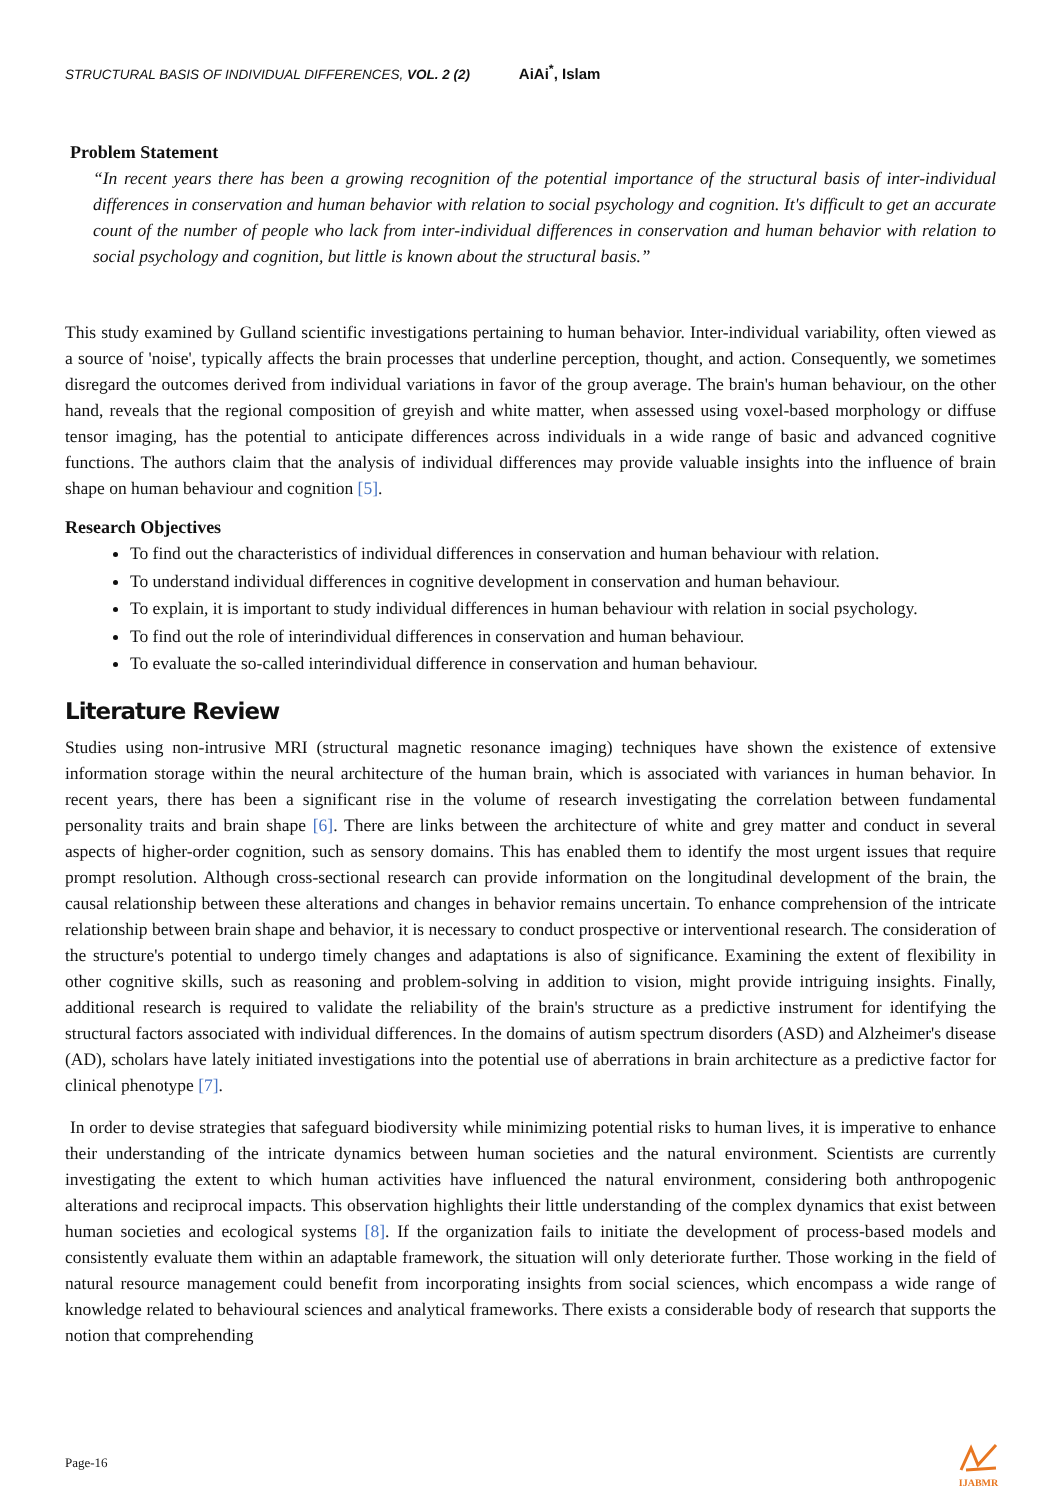STRUCTURAL BASIS OF INDIVIDUAL DIFFERENCES, VOL. 2 (2) AiAi<sup>*</sup>, Islam
Problem Statement
“In recent years there has been a growing recognition of the potential importance of the structural basis of inter-individual differences in conservation and human behavior with relation to social psychology and cognition. It's difficult to get an accurate count of the number of people who lack from inter-individual differences in conservation and human behavior with relation to social psychology and cognition, but little is known about the structural basis.”
This study examined by Gulland scientific investigations pertaining to human behavior. Inter-individual variability, often viewed as a source of 'noise', typically affects the brain processes that underline perception, thought, and action. Consequently, we sometimes disregard the outcomes derived from individual variations in favor of the group average. The brain's human behaviour, on the other hand, reveals that the regional composition of greyish and white matter, when assessed using voxel-based morphology or diffuse tensor imaging, has the potential to anticipate differences across individuals in a wide range of basic and advanced cognitive functions. The authors claim that the analysis of individual differences may provide valuable insights into the influence of brain shape on human behaviour and cognition [5].
Research Objectives
To find out the characteristics of individual differences in conservation and human behaviour with relation.
To understand individual differences in cognitive development in conservation and human behaviour.
To explain, it is important to study individual differences in human behaviour with relation in social psychology.
To find out the role of interindividual differences in conservation and human behaviour.
To evaluate the so-called interindividual difference in conservation and human behaviour.
Literature Review
Studies using non-intrusive MRI (structural magnetic resonance imaging) techniques have shown the existence of extensive information storage within the neural architecture of the human brain, which is associated with variances in human behavior. In recent years, there has been a significant rise in the volume of research investigating the correlation between fundamental personality traits and brain shape [6]. There are links between the architecture of white and grey matter and conduct in several aspects of higher-order cognition, such as sensory domains. This has enabled them to identify the most urgent issues that require prompt resolution. Although cross-sectional research can provide information on the longitudinal development of the brain, the causal relationship between these alterations and changes in behavior remains uncertain. To enhance comprehension of the intricate relationship between brain shape and behavior, it is necessary to conduct prospective or interventional research. The consideration of the structure's potential to undergo timely changes and adaptations is also of significance. Examining the extent of flexibility in other cognitive skills, such as reasoning and problem-solving in addition to vision, might provide intriguing insights. Finally, additional research is required to validate the reliability of the brain's structure as a predictive instrument for identifying the structural factors associated with individual differences. In the domains of autism spectrum disorders (ASD) and Alzheimer's disease (AD), scholars have lately initiated investigations into the potential use of aberrations in brain architecture as a predictive factor for clinical phenotype [7].
In order to devise strategies that safeguard biodiversity while minimizing potential risks to human lives, it is imperative to enhance their understanding of the intricate dynamics between human societies and the natural environment. Scientists are currently investigating the extent to which human activities have influenced the natural environment, considering both anthropogenic alterations and reciprocal impacts. This observation highlights their little understanding of the complex dynamics that exist between human societies and ecological systems [8]. If the organization fails to initiate the development of process-based models and consistently evaluate them within an adaptable framework, the situation will only deteriorate further. Those working in the field of natural resource management could benefit from incorporating insights from social sciences, which encompass a wide range of knowledge related to behavioural sciences and analytical frameworks. There exists a considerable body of research that supports the notion that comprehending
Page-16
IJABMR